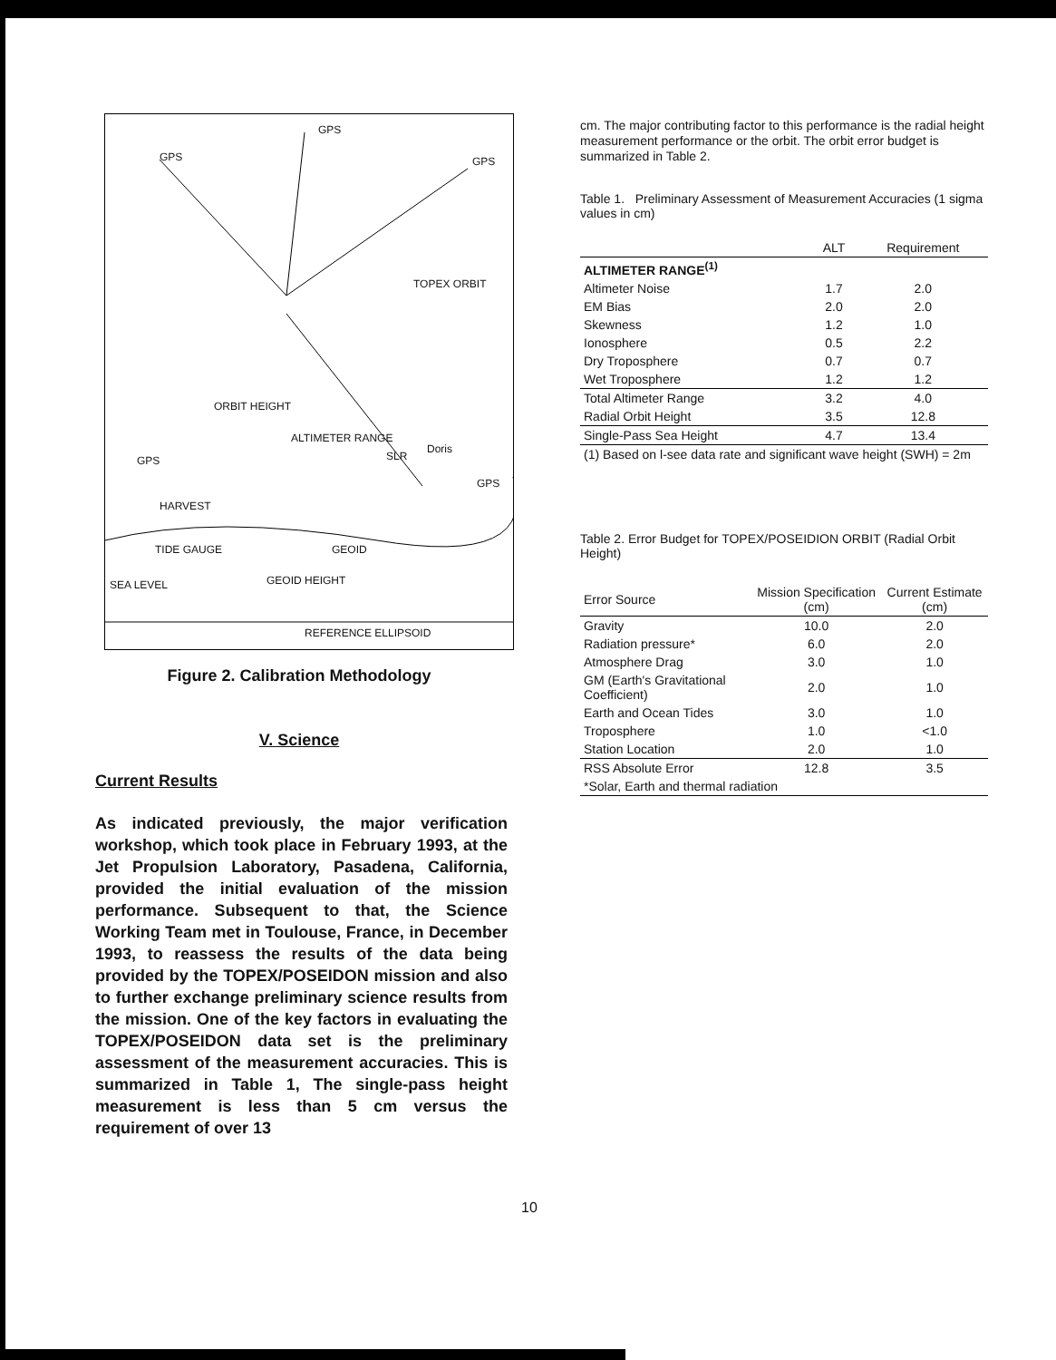GPS
GPS GPS
TOPEX ORBIT
ORBIT HEIGHT
ALTIMETER RANGE
SLR
Doris
GPS
GPS
HARVEST
TIDE GAUGE GEOID
SEA LEVEL GEOID HEIGHT
REFERENCE ELLIPSOID
Figure 2. Calibration Methodology
V. Science
Current Results
As indicated previously, the major verification workshop, which took place in February 1993, at the Jet Propulsion Laboratory, Pasadena, California, provided the initial evaluation of the mission performance. Subsequent to that, the Science Working Team met in Toulouse, France, in December 1993, to reassess the results of the data being provided by the TOPEX/POSEIDON mission and also to further exchange preliminary science results from the mission. One of the key factors in evaluating the TOPEX/POSEIDON data set is the preliminary assessment of the measurement accuracies. This is summarized in Table 1, The single-pass height measurement is less than 5 cm versus the requirement of over 13
cm. The major contributing factor to this performance is the radial height measurement performance or the orbit. The orbit error budget is summarized in Table 2.
Table 1. Preliminary Assessment of Measurement Accuracies (1 sigma values in cm)
| | ALT | Requirement |
| --- | --- | --- |
| ALTIMETER RANGE<sup>(1)</sup> | | |
| Altimeter Noise | 1.7 | 2.0 |
| EM Bias | 2.0 | 2.0 |
| Skewness | 1.2 | 1.0 |
| Ionosphere | 0.5 | 2.2 |
| Dry Troposphere | 0.7 | 0.7 |
| Wet Troposphere | 1.2 | 1.2 |
| Total Altimeter Range | 3.2 | 4.0 |
| Radial Orbit Height | 3.5 | 12.8 |
| Single-Pass Sea Height | 4.7 | 13.4 |
| (1) Based on l-see data rate and significant wave height (SWH) = 2m | | |
Table 2. Error Budget for TOPEX/POSEIDION ORBIT (Radial Orbit Height)
| Error Source | Mission Specification (cm) | Current Estimate (cm) |
| --- | --- | --- |
| Gravity | 10.0 | 2.0 |
| Radiation pressure* | 6.0 | 2.0 |
| Atmosphere Drag | 3.0 | 1.0 |
| GM (Earth's Gravitational Coefficient) | 2.0 | 1.0 |
| Earth and Ocean Tides | 3.0 | 1.0 |
| Troposphere | 1.0 | <1.0 |
| Station Location | 2.0 | 1.0 |
| RSS Absolute Error | 12.8 | 3.5 |
| *Solar, Earth and thermal radiation | | |
10